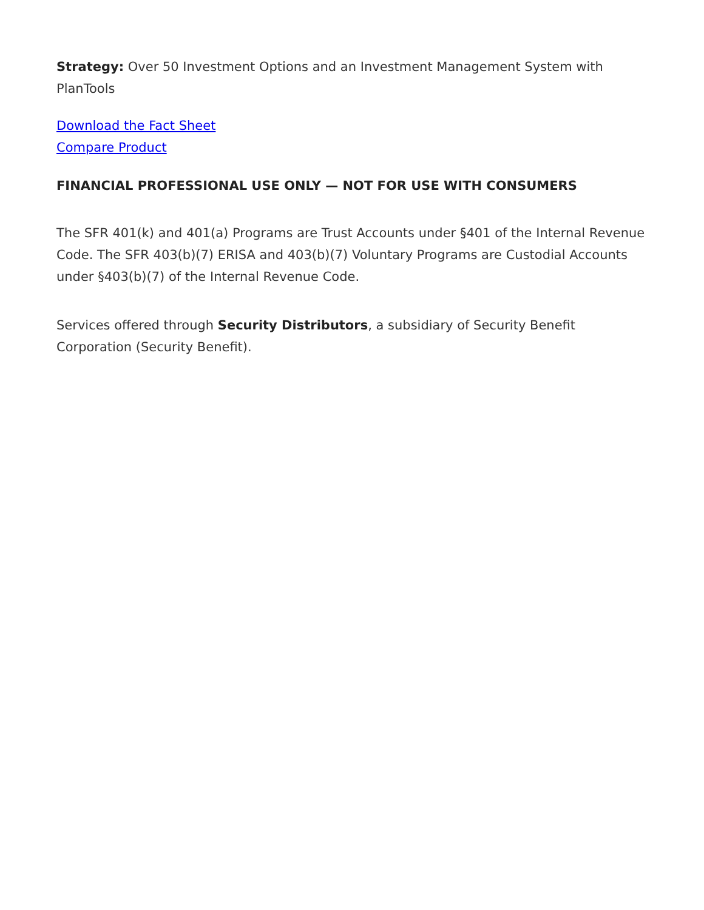Strategy: Over 50 Investment Options and an Investment Management System with PlanTools
Download the Fact Sheet
Compare Product
FINANCIAL PROFESSIONAL USE ONLY — NOT FOR USE WITH CONSUMERS
The SFR 401(k) and 401(a) Programs are Trust Accounts under §401 of the Internal Revenue Code. The SFR 403(b)(7) ERISA and 403(b)(7) Voluntary Programs are Custodial Accounts under §403(b)(7) of the Internal Revenue Code.
Services offered through Security Distributors, a subsidiary of Security Benefit Corporation (Security Benefit).